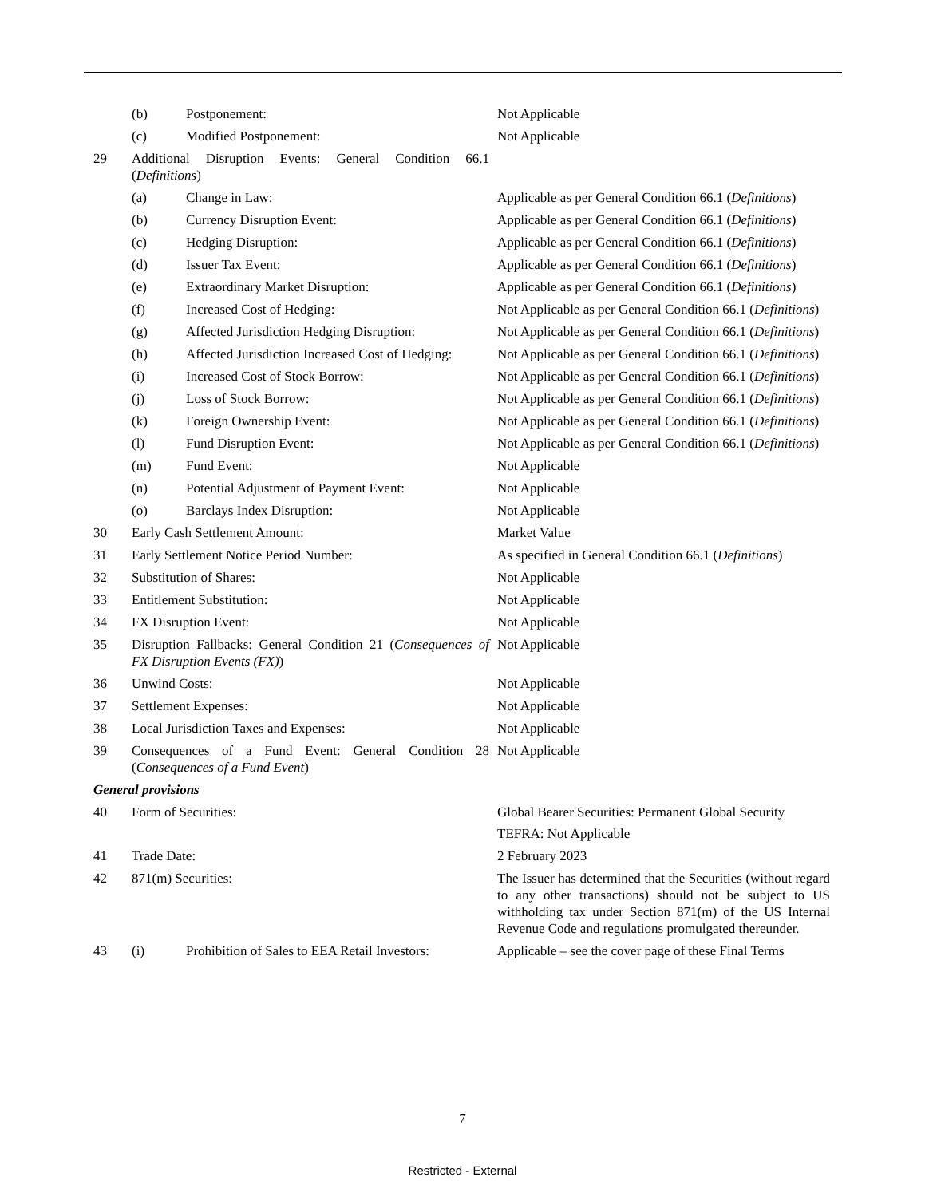| | (b) | Postponement: | Not Applicable |
| | (c) | Modified Postponement: | Not Applicable |
| 29 | Additional Disruption Events: General Condition 66.1 ( Definitions ) | | |
| | (a) | Change in Law: | Applicable as per General Condition 66.1 ( Definitions ) |
| | (b) | Currency Disruption Event: | Applicable as per General Condition 66.1 ( Definitions ) |
| | (c) | Hedging Disruption: | Applicable as per General Condition 66.1 ( Definitions ) |
| | (d) | Issuer Tax Event: | Applicable as per General Condition 66.1 ( Definitions ) |
| | (e) | Extraordinary Market Disruption: | Applicable as per General Condition 66.1 ( Definitions ) |
| | (f) | Increased Cost of Hedging: | Not Applicable as per General Condition 66.1 ( Definitions ) |
| | (g) | Affected Jurisdiction Hedging Disruption: | Not Applicable as per General Condition 66.1 ( Definitions ) |
| | (h) | Affected Jurisdiction Increased Cost of Hedging: | Not Applicable as per General Condition 66.1 ( Definitions ) |
| | (i) | Increased Cost of Stock Borrow: | Not Applicable as per General Condition 66.1 ( Definitions ) |
| | (j) | Loss of Stock Borrow: | Not Applicable as per General Condition 66.1 ( Definitions ) |
| | (k) | Foreign Ownership Event: | Not Applicable as per General Condition 66.1 ( Definitions ) |
| | (l) | Fund Disruption Event: | Not Applicable as per General Condition 66.1 ( Definitions ) |
| | (m) | Fund Event: | Not Applicable |
| | (n) | Potential Adjustment of Payment Event: | Not Applicable |
| | (o) | Barclays Index Disruption: | Not Applicable |
| 30 | Early Cash Settlement Amount: | | Market Value |
| 31 | Early Settlement Notice Period Number: | | As specified in General Condition 66.1 ( Definitions ) |
| 32 | Substitution of Shares: | | Not Applicable |
| 33 | Entitlement Substitution: | | Not Applicable |
| 34 | FX Disruption Event: | | Not Applicable |
| 35 | Disruption Fallbacks: General Condition 21 ( Consequences of FX Disruption Events (FX) ) | | Not Applicable |
| 36 | Unwind Costs: | | Not Applicable |
| 37 | Settlement Expenses: | | Not Applicable |
| 38 | Local Jurisdiction Taxes and Expenses: | | Not Applicable |
| 39 | Consequences of a Fund Event: General Condition 28 ( Consequences of a Fund Event ) | | Not Applicable |
| General provisions | | | |
| 40 | Form of Securities: | | Global Bearer Securities: Permanent Global Security TEFRA: Not Applicable |
| 41 | Trade Date: | | 2 February 2023 |
| 42 | 871(m) Securities: | | The Issuer has determined that the Securities (without regard to any other transactions) should not be subject to US withholding tax under Section 871(m) of the US Internal Revenue Code and regulations promulgated thereunder. |
| 43 | (i) | Prohibition of Sales to EEA Retail Investors: | Applicable – see the cover page of these Final Terms |
7
Restricted - External